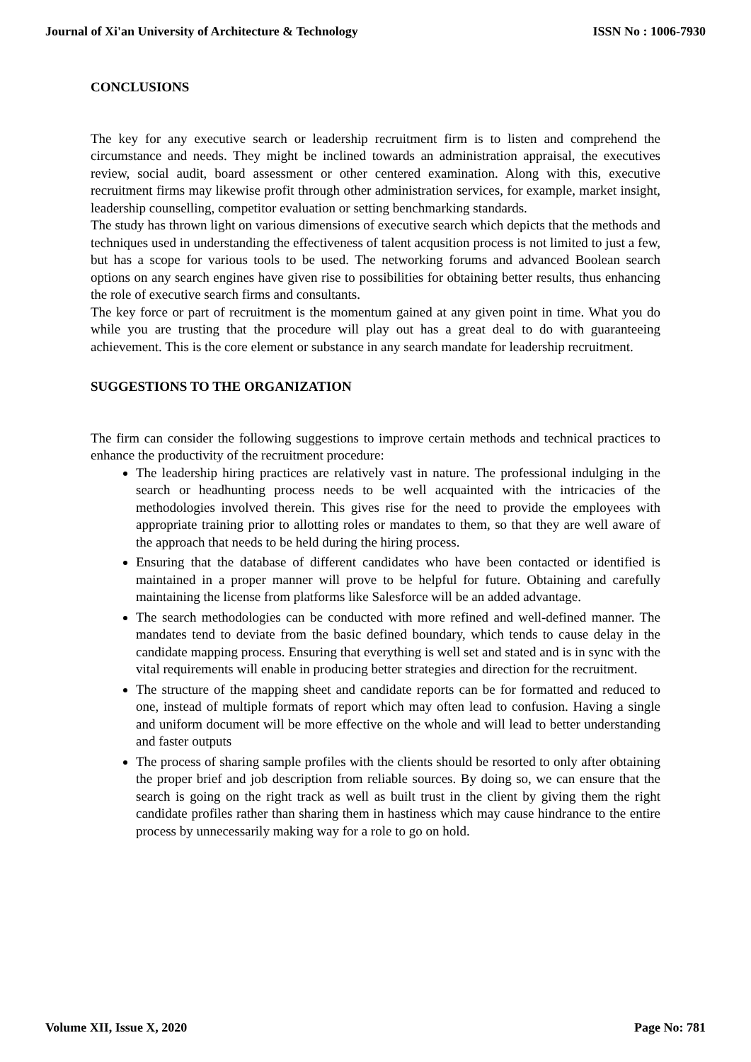Journal of Xi'an University of Architecture & Technology ISSN No : 1006-7930
CONCLUSIONS
The key for any executive search or leadership recruitment firm is to listen and comprehend the circumstance and needs. They might be inclined towards an administration appraisal, the executives review, social audit, board assessment or other centered examination. Along with this, executive recruitment firms may likewise profit through other administration services, for example, market insight, leadership counselling, competitor evaluation or setting benchmarking standards.
The study has thrown light on various dimensions of executive search which depicts that the methods and techniques used in understanding the effectiveness of talent acqusition process is not limited to just a few, but has a scope for various tools to be used. The networking forums and advanced Boolean search options on any search engines have given rise to possibilities for obtaining better results, thus enhancing the role of executive search firms and consultants.
The key force or part of recruitment is the momentum gained at any given point in time. What you do while you are trusting that the procedure will play out has a great deal to do with guaranteeing achievement. This is the core element or substance in any search mandate for leadership recruitment.
SUGGESTIONS TO THE ORGANIZATION
The firm can consider the following suggestions to improve certain methods and technical practices to enhance the productivity of the recruitment procedure:
The leadership hiring practices are relatively vast in nature. The professional indulging in the search or headhunting process needs to be well acquainted with the intricacies of the methodologies involved therein. This gives rise for the need to provide the employees with appropriate training prior to allotting roles or mandates to them, so that they are well aware of the approach that needs to be held during the hiring process.
Ensuring that the database of different candidates who have been contacted or identified is maintained in a proper manner will prove to be helpful for future. Obtaining and carefully maintaining the license from platforms like Salesforce will be an added advantage.
The search methodologies can be conducted with more refined and well-defined manner. The mandates tend to deviate from the basic defined boundary, which tends to cause delay in the candidate mapping process. Ensuring that everything is well set and stated and is in sync with the vital requirements will enable in producing better strategies and direction for the recruitment.
The structure of the mapping sheet and candidate reports can be for formatted and reduced to one, instead of multiple formats of report which may often lead to confusion. Having a single and uniform document will be more effective on the whole and will lead to better understanding and faster outputs
The process of sharing sample profiles with the clients should be resorted to only after obtaining the proper brief and job description from reliable sources. By doing so, we can ensure that the search is going on the right track as well as built trust in the client by giving them the right candidate profiles rather than sharing them in hastiness which may cause hindrance to the entire process by unnecessarily making way for a role to go on hold.
Volume XII, Issue X, 2020 Page No: 781